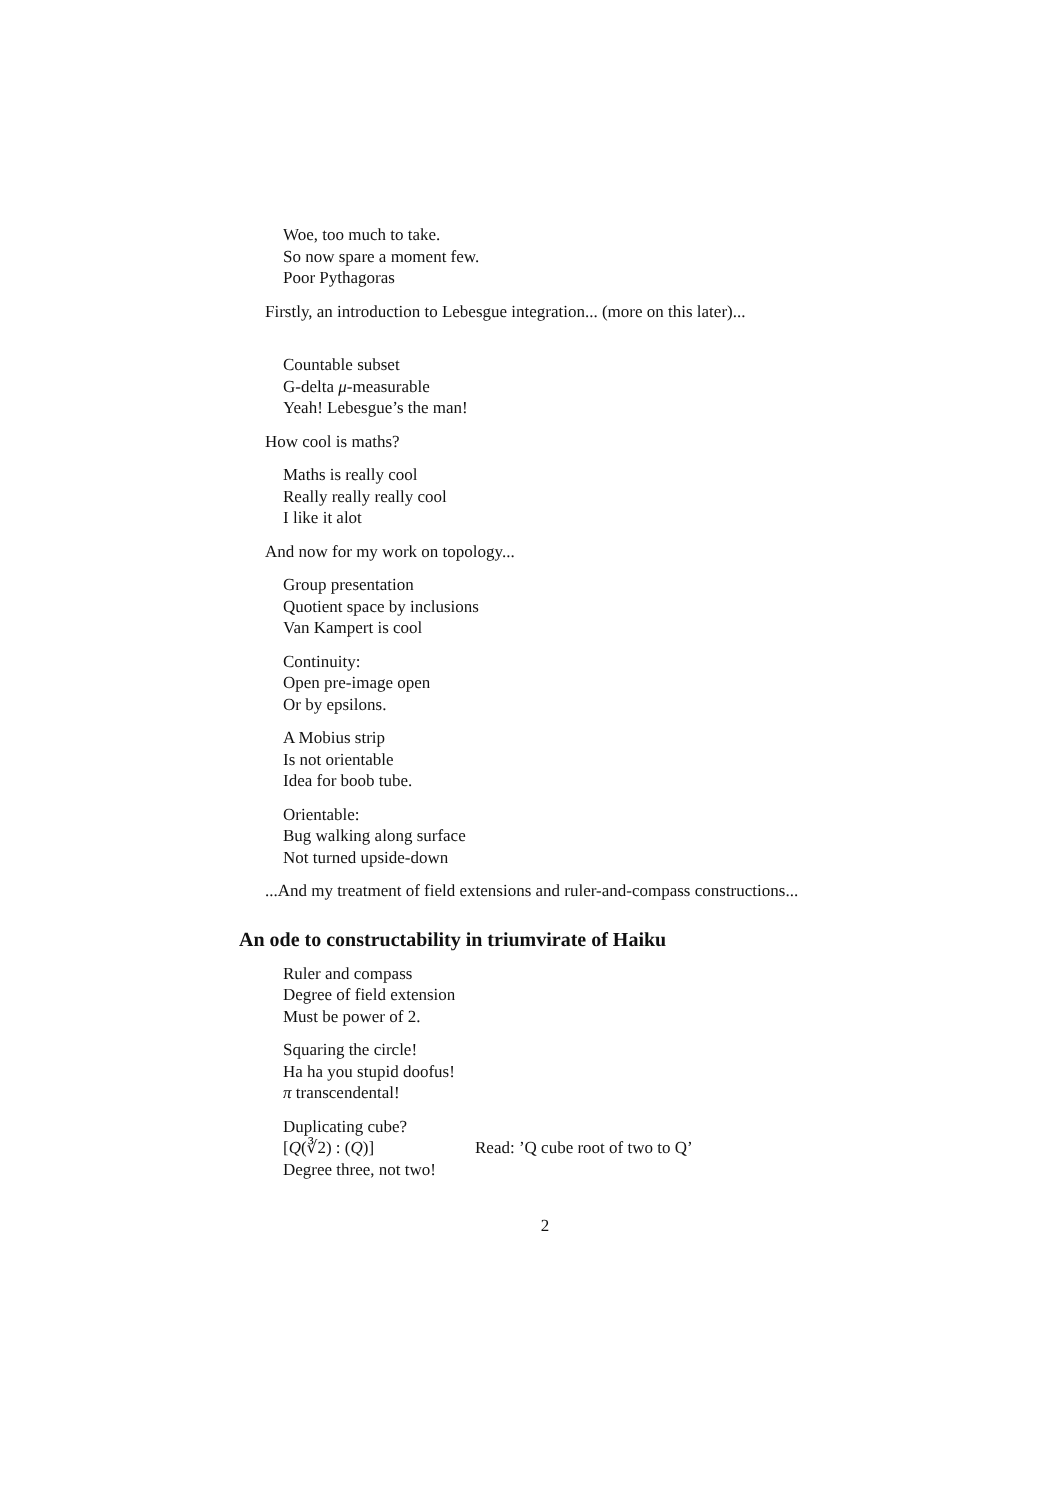Woe, too much to take.
So now spare a moment few.
Poor Pythagoras
Firstly, an introduction to Lebesgue integration... (more on this later)...
Countable subset
G-delta μ-measurable
Yeah! Lebesgue’s the man!
How cool is maths?
Maths is really cool
Really really really cool
I like it alot
And now for my work on topology...
Group presentation
Quotient space by inclusions
Van Kampert is cool
Continuity:
Open pre-image open
Or by epsilons.
A Mobius strip
Is not orientable
Idea for boob tube.
Orientable:
Bug walking along surface
Not turned upside-down
...And my treatment of field extensions and ruler-and-compass constructions...
An ode to constructability in triumvirate of Haiku
Ruler and compass
Degree of field extension
Must be power of 2.
Squaring the circle!
Ha ha you stupid doofus!
π transcendental!
Duplicating cube?
[Q(∛2) : (Q)] Read: ’Q cube root of two to Q’
Degree three, not two!
2